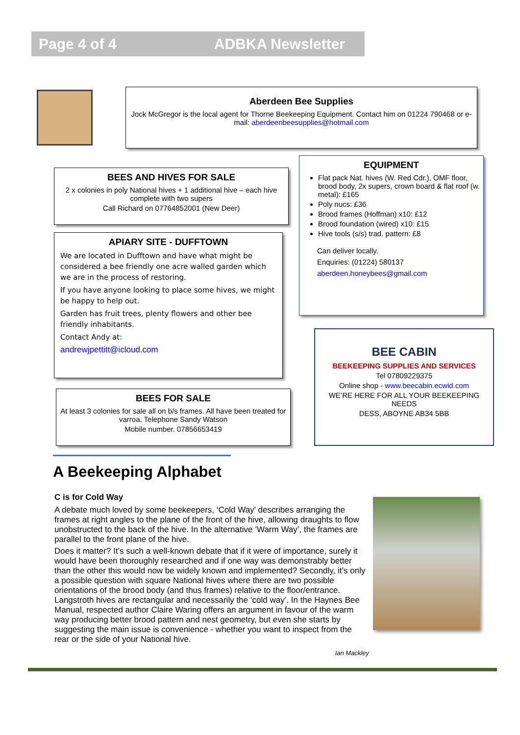Page 4 of 4 ADBKA Newsletter
Aberdeen Bee Supplies
Jock McGregor is the local agent for Thorne Beekeeping Equipment. Contact him on 01224 790468 or e-mail: aberdeenbeesupplies@hotmail.com
BEES AND HIVES FOR SALE
2 x colonies in poly National hives + 1 additional hive – each hive complete with two supers
Call Richard on 07764852001 (New Deer)
APIARY SITE - DUFFTOWN
We are located in Dufftown and have what might be considered a bee friendly one acre walled garden which we are in the process of restoring.
If you have anyone looking to place some hives, we might be happy to help out.
Garden has fruit trees, plenty flowers and other bee friendly inhabitants.
Contact Andy at:
andrewjpettitt@icloud.com
BEES FOR SALE
At least 3 colonies for sale all on b/s frames. All have been treated for varroa. Telephone Sandy Watson
Mobile number. 07856653419
EQUIPMENT
Flat pack Nat. hives (W. Red Cdr.), OMF floor, brood body, 2x supers, crown board & flat roof (w. metal): £165
Poly nucs: £36
Brood frames (Hoffman) x10: £12
Brood foundation (wired) x10: £15
Hive tools (s/s) trad. pattern: £8
Can deliver locally.
Enquiries: (01224) 580137
aberdeen.honeybees@gmail.com
BEE CABIN
BEEKEEPING SUPPLIES AND SERVICES
Tel 07809229375
Online shop - www.beecabin.ecwid.com
WE’RE HERE FOR ALL YOUR BEEKEEPING NEEDS
DESS, ABOYNE AB34 5BB
A Beekeeping Alphabet
C is for Cold Way
A debate much loved by some beekeepers, ‘Cold Way’ describes arranging the frames at right angles to the plane of the front of the hive, allowing draughts to flow unobstructed to the back of the hive. In the alternative ‘Warm Way’, the frames are parallel to the front plane of the hive.
Does it matter? It’s such a well-known debate that if it were of importance, surely it would have been thoroughly researched and if one way was demonstrably better than the other this would now be widely known and implemented? Secondly, it’s only a possible question with square National hives where there are two possible orientations of the brood body (and thus frames) relative to the floor/entrance. Langstroth hives are rectangular and necessarily the ‘cold way’. In the Haynes Bee Manual, respected author Claire Waring offers an argument in favour of the warm way producing better brood pattern and nest geometry, but even she starts by suggesting the main issue is convenience - whether you want to inspect from the rear or the side of your National hive.
Ian Mackley